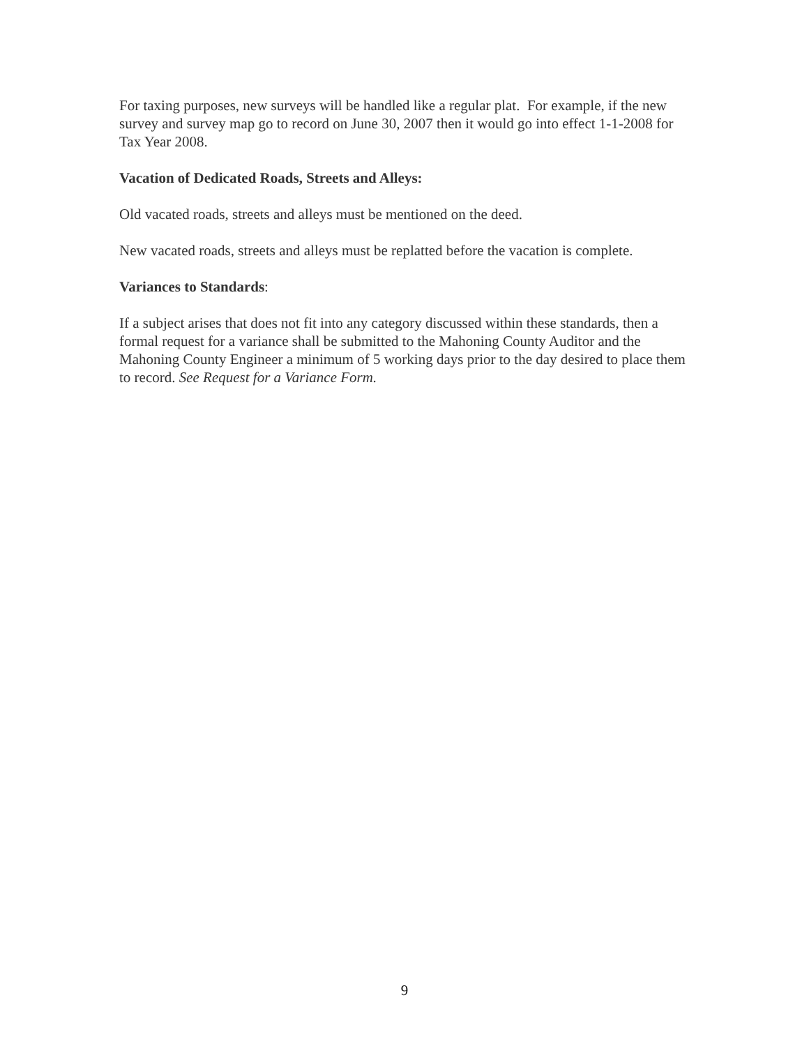For taxing purposes, new surveys will be handled like a regular plat. For example, if the new survey and survey map go to record on June 30, 2007 then it would go into effect 1-1-2008 for Tax Year 2008.
Vacation of Dedicated Roads, Streets and Alleys:
Old vacated roads, streets and alleys must be mentioned on the deed.
New vacated roads, streets and alleys must be replatted before the vacation is complete.
Variances to Standards:
If a subject arises that does not fit into any category discussed within these standards, then a formal request for a variance shall be submitted to the Mahoning County Auditor and the Mahoning County Engineer a minimum of 5 working days prior to the day desired to place them to record. See Request for a Variance Form.
9